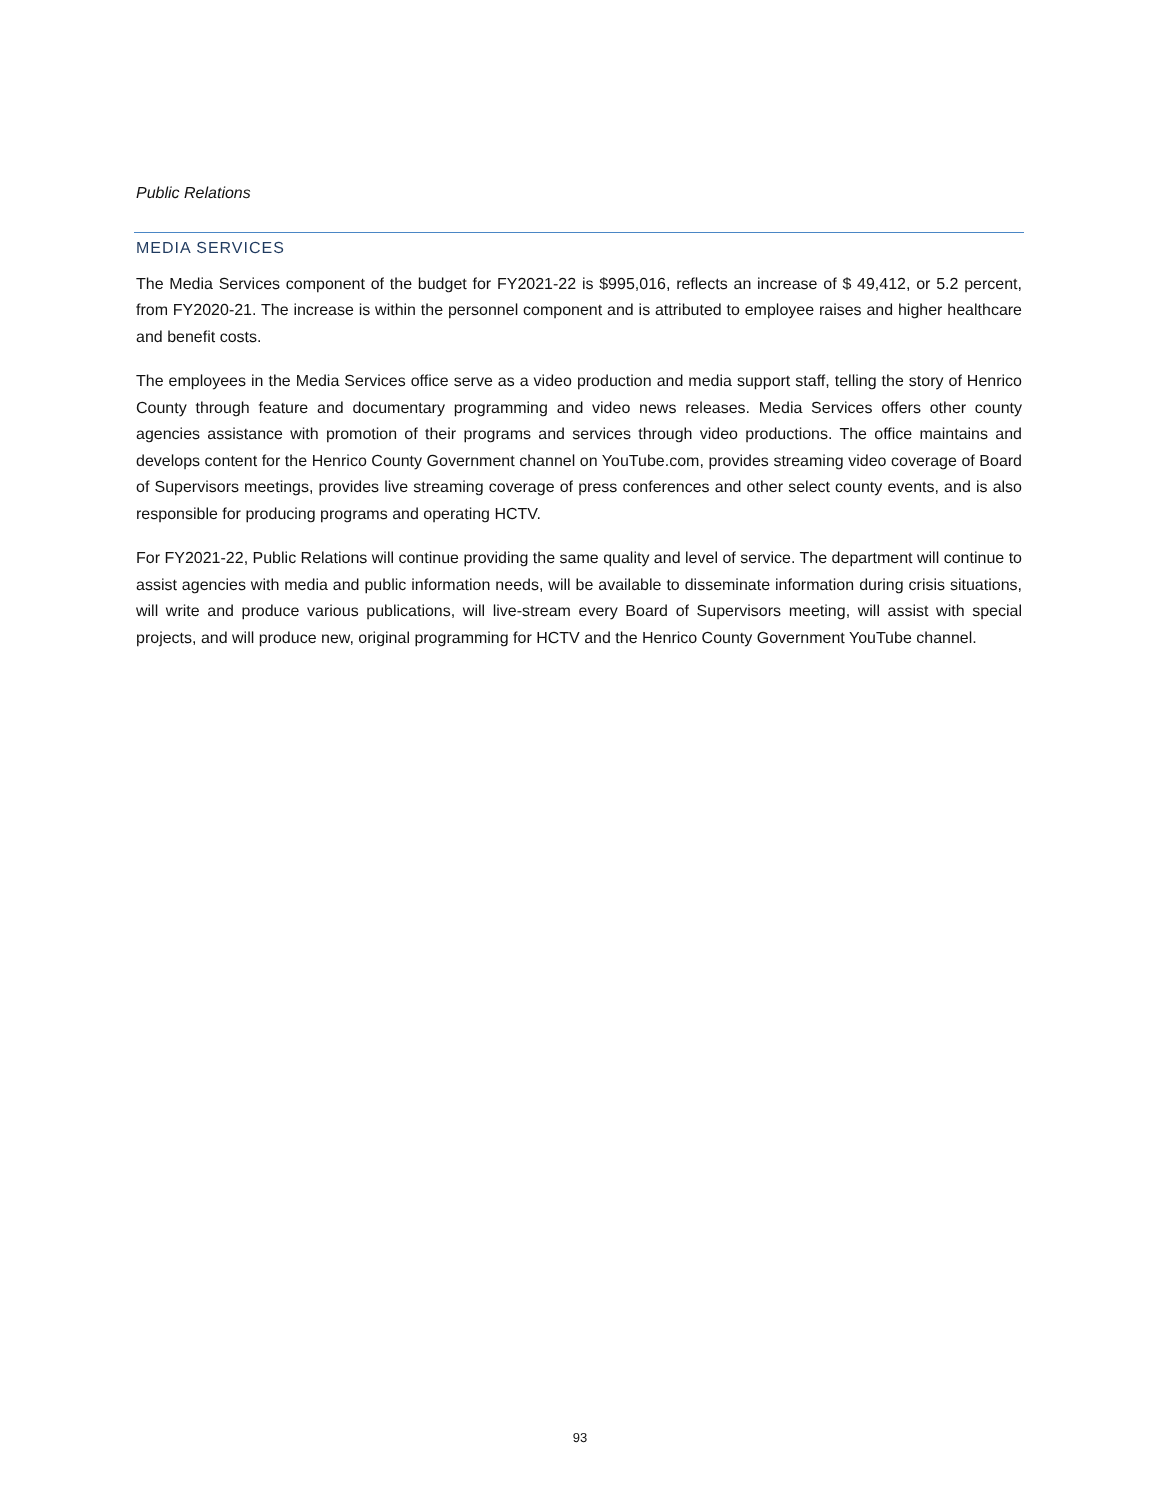Public Relations
MEDIA SERVICES
The Media Services component of the budget for FY2021-22 is $995,016, reflects an increase of $ 49,412, or 5.2 percent, from FY2020-21. The increase is within the personnel component and is attributed to employee raises and higher healthcare and benefit costs.
The employees in the Media Services office serve as a video production and media support staff, telling the story of Henrico County through feature and documentary programming and video news releases. Media Services offers other county agencies assistance with promotion of their programs and services through video productions. The office maintains and develops content for the Henrico County Government channel on YouTube.com, provides streaming video coverage of Board of Supervisors meetings, provides live streaming coverage of press conferences and other select county events, and is also responsible for producing programs and operating HCTV.
For FY2021-22, Public Relations will continue providing the same quality and level of service. The department will continue to assist agencies with media and public information needs, will be available to disseminate information during crisis situations, will write and produce various publications, will live-stream every Board of Supervisors meeting, will assist with special projects, and will produce new, original programming for HCTV and the Henrico County Government YouTube channel.
93